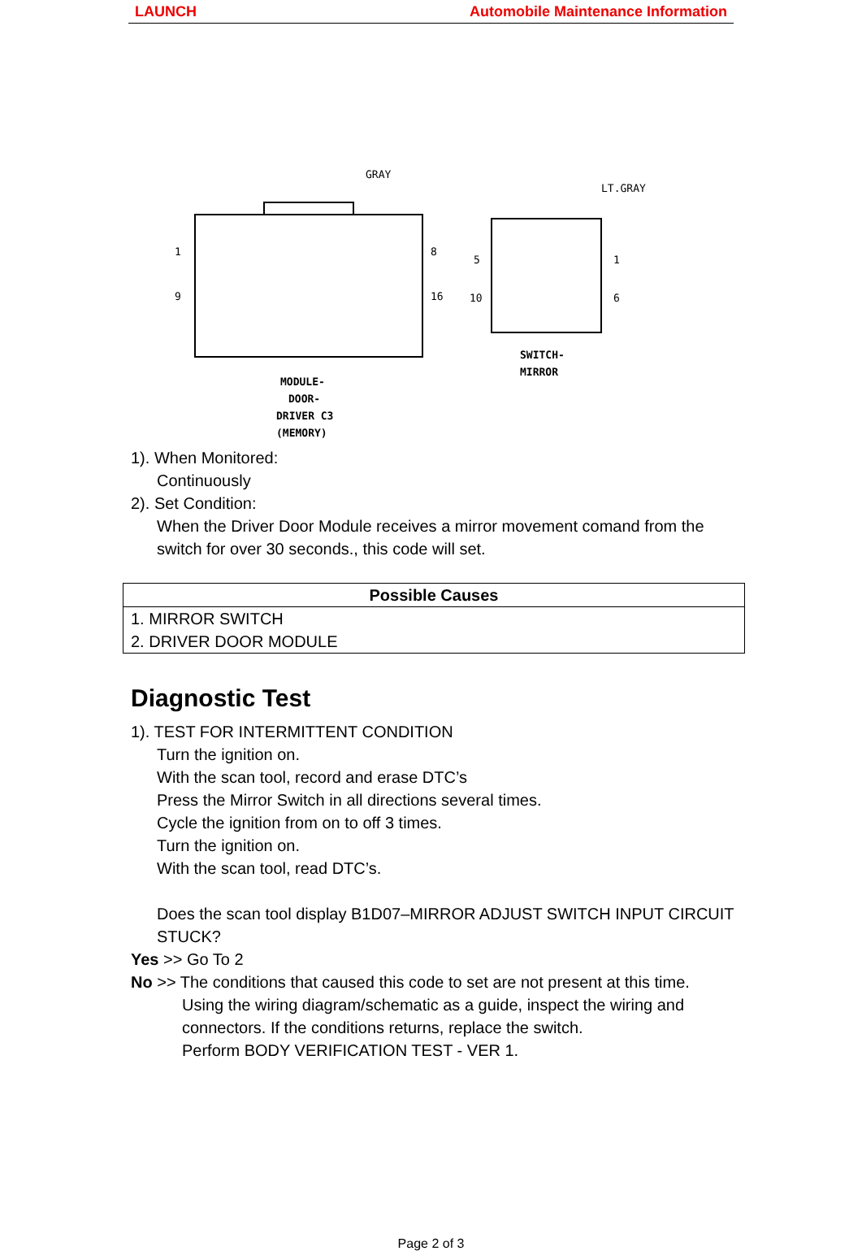LAUNCH Automobile Maintenance Information
GRAY
LT.GRAY
1
8
9
16
5
1
10
6
MODULE-
DOOR-
DRIVER C3
(MEMORY)
SWITCH-
MIRROR
1). When Monitored:
Continuously
2). Set Condition:
When the Driver Door Module receives a mirror movement comand from the switch for over 30 seconds., this code will set.
| Possible Causes |
| --- |
| 1. MIRROR SWITCH 2. DRIVER DOOR MODULE |
Diagnostic Test
1). TEST FOR INTERMITTENT CONDITION
Turn the ignition on.
With the scan tool, record and erase DTC’s
Press the Mirror Switch in all directions several times.
Cycle the ignition from on to off 3 times.
Turn the ignition on.
With the scan tool, read DTC’s.
Does the scan tool display B1D07–MIRROR ADJUST SWITCH INPUT CIRCUIT STUCK?
Yes >> Go To 2
No >> The conditions that caused this code to set are not present at this time.
Using the wiring diagram/schematic as a guide, inspect the wiring and connectors. If the conditions returns, replace the switch.
Perform BODY VERIFICATION TEST - VER 1.
Page 2 of 3